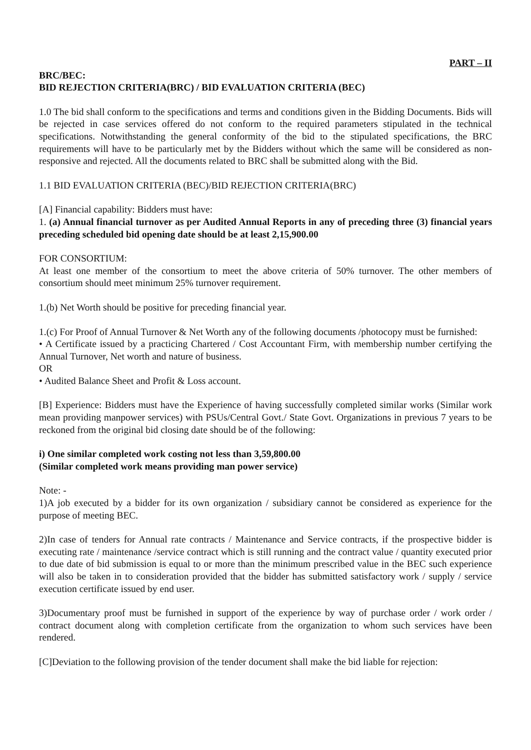PART – II
BRC/BEC:
BID REJECTION CRITERIA(BRC) / BID EVALUATION CRITERIA (BEC)
1.0 The bid shall conform to the specifications and terms and conditions given in the Bidding Documents. Bids will be rejected in case services offered do not conform to the required parameters stipulated in the technical specifications. Notwithstanding the general conformity of the bid to the stipulated specifications, the BRC requirements will have to be particularly met by the Bidders without which the same will be considered as non-responsive and rejected. All the documents related to BRC shall be submitted along with the Bid.
1.1 BID EVALUATION CRITERIA (BEC)/BID REJECTION CRITERIA(BRC)
[A] Financial capability: Bidders must have:
1. (a) Annual financial turnover as per Audited Annual Reports in any of preceding three (3) financial years preceding scheduled bid opening date should be at least 2,15,900.00
FOR CONSORTIUM:
At least one member of the consortium to meet the above criteria of 50% turnover. The other members of consortium should meet minimum 25% turnover requirement.
1.(b) Net Worth should be positive for preceding financial year.
1.(c) For Proof of Annual Turnover & Net Worth any of the following documents /photocopy must be furnished:
• A Certificate issued by a practicing Chartered / Cost Accountant Firm, with membership number certifying the Annual Turnover, Net worth and nature of business.
OR
• Audited Balance Sheet and Profit & Loss account.
[B] Experience: Bidders must have the Experience of having successfully completed similar works (Similar work mean providing manpower services) with PSUs/Central Govt./ State Govt. Organizations in previous 7 years to be reckoned from the original bid closing date should be of the following:
i) One similar completed work costing not less than 3,59,800.00
(Similar completed work means providing man power service)
Note: -
1)A job executed by a bidder for its own organization / subsidiary cannot be considered as experience for the purpose of meeting BEC.
2)In case of tenders for Annual rate contracts / Maintenance and Service contracts, if the prospective bidder is executing rate / maintenance /service contract which is still running and the contract value / quantity executed prior to due date of bid submission is equal to or more than the minimum prescribed value in the BEC such experience will also be taken in to consideration provided that the bidder has submitted satisfactory work / supply / service execution certificate issued by end user.
3)Documentary proof must be furnished in support of the experience by way of purchase order / work order / contract document along with completion certificate from the organization to whom such services have been rendered.
[C]Deviation to the following provision of the tender document shall make the bid liable for rejection: